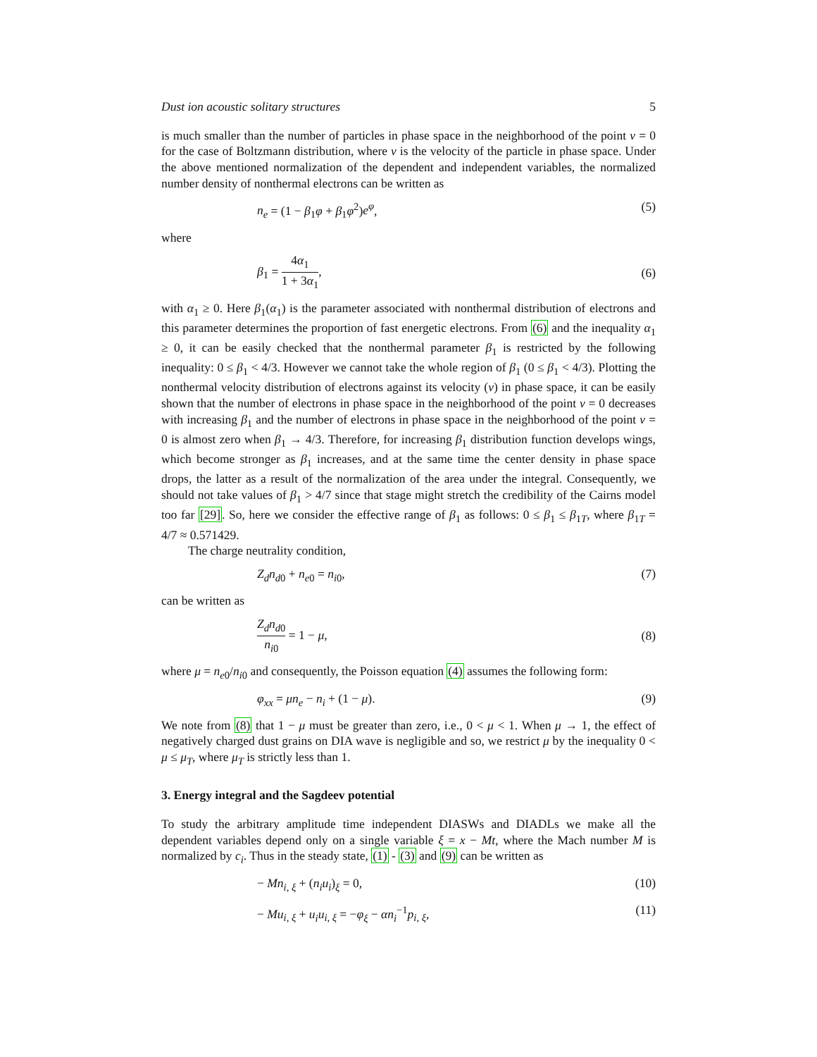Dust ion acoustic solitary structures 5
is much smaller than the number of particles in phase space in the neighborhood of the point v = 0 for the case of Boltzmann distribution, where v is the velocity of the particle in phase space. Under the above mentioned normalization of the dependent and independent variables, the normalized number density of nonthermal electrons can be written as
n<sub>e</sub> = (1 − β<sub>1</sub>φ + β<sub>1</sub>φ<sup>2</sup>)e<sup>φ</sup>, (5)
where
β<sub>1</sub> = 4α<sub>1</sub> 1 + 3α<sub>1</sub>, (6)
with α<sub>1</sub> ≥ 0. Here β<sub>1</sub>(α<sub>1</sub>) is the parameter associated with nonthermal distribution of electrons and this parameter determines the proportion of fast energetic electrons. From (6) and the inequality α<sub>1</sub> ≥ 0, it can be easily checked that the nonthermal parameter β<sub>1</sub> is restricted by the following inequality: 0 ≤ β<sub>1</sub> < 4/3. However we cannot take the whole region of β<sub>1</sub> (0 ≤ β<sub>1</sub> < 4/3). Plotting the nonthermal velocity distribution of electrons against its velocity (v) in phase space, it can be easily shown that the number of electrons in phase space in the neighborhood of the point v = 0 decreases with increasing β<sub>1</sub> and the number of electrons in phase space in the neighborhood of the point v = 0 is almost zero when β<sub>1</sub> → 4/3. Therefore, for increasing β<sub>1</sub> distribution function develops wings, which become stronger as β<sub>1</sub> increases, and at the same time the center density in phase space drops, the latter as a result of the normalization of the area under the integral. Consequently, we should not take values of β<sub>1</sub> > 4/7 since that stage might stretch the credibility of the Cairns model too far [29]. So, here we consider the effective range of β<sub>1</sub> as follows: 0 ≤ β<sub>1</sub> ≤ β<sub>1T</sub>, where β<sub>1T</sub> = 4/7 ≈ 0.571429.
The charge neutrality condition,
Z<sub>d</sub>n<sub>d0</sub> + n<sub>e0</sub> = n<sub>i0</sub>, (7)
can be written as
Z<sub>d</sub>n<sub>d0</sub> n<sub>i0</sub> = 1 − μ, (8)
where μ = n<sub>e0</sub>/n<sub>i0</sub> and consequently, the Poisson equation (4) assumes the following form:
φ<sub>xx</sub> = μn<sub>e</sub> − n<sub>i</sub> + (1 − μ). (9)
We note from (8) that 1 − μ must be greater than zero, i.e., 0 < μ < 1. When μ → 1, the effect of negatively charged dust grains on DIA wave is negligible and so, we restrict μ by the inequality 0 < μ ≤ μ<sub>T</sub>, where μ<sub>T</sub> is strictly less than 1.
3. Energy integral and the Sagdeev potential
To study the arbitrary amplitude time independent DIASWs and DIADLs we make all the dependent variables depend only on a single variable ξ = x − Mt, where the Mach number M is normalized by c<sub>i</sub>. Thus in the steady state, (1) - (3) and (9) can be written as
− Mn<sub>i, ξ</sub> + (n<sub>i</sub>u<sub>i</sub>)<sub>ξ</sub> = 0, (10)
− Mu<sub>i, ξ</sub> + u<sub>i</sub>u<sub>i, ξ</sub> = −φ<sub>ξ</sub> − αn<sub>i</sub><sup>−1</sup>p<sub>i, ξ</sub>, (11)